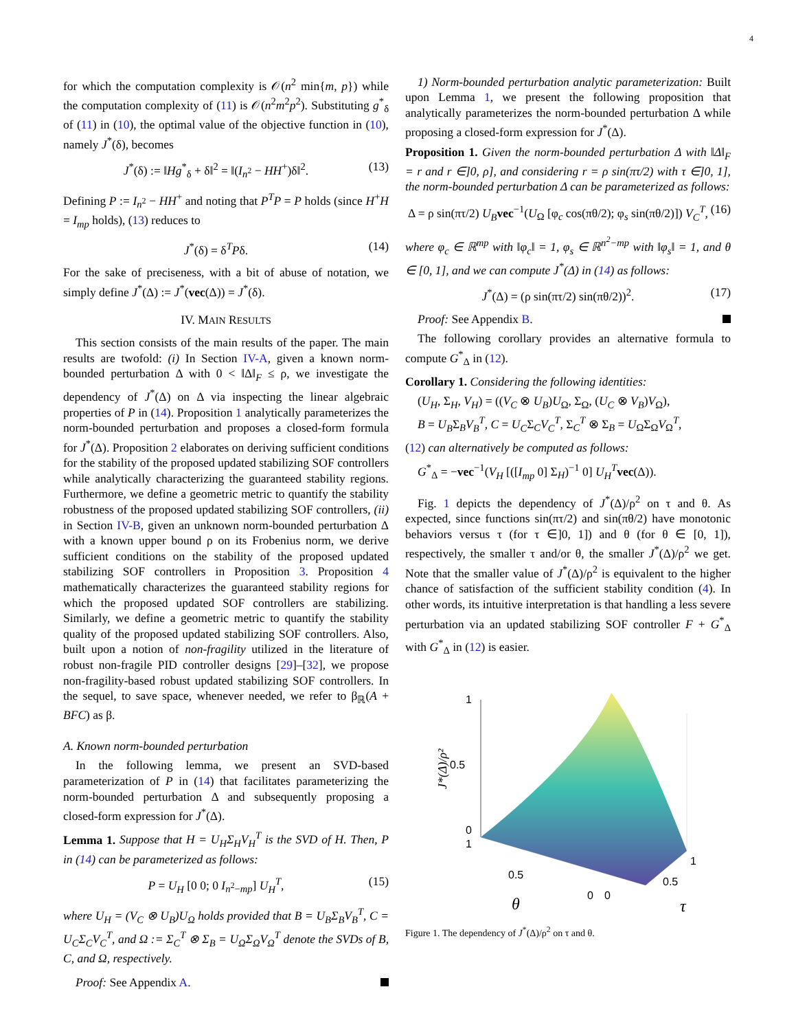4
for which the computation complexity is 𝒪(n<sup>2</sup> min{m, p}) while the computation complexity of (11) is 𝒪(n<sup>2</sup>m<sup>2</sup>p<sup>2</sup>). Substituting g<sup>*</sup><sub>δ</sub> of (11) in (10), the optimal value of the objective function in (10), namely J<sup>*</sup>(δ), becomes
J<sup>*</sup>(δ) := ‖Hg<sup>*</sup><sub>δ</sub> + δ‖<sup>2</sup> = ‖(I<sub>n<sup>2</sup></sub> − HH<sup>+</sup>)δ‖<sup>2</sup>. (13)
Defining P := I<sub>n<sup>2</sup></sub> − HH<sup>+</sup> and noting that P<sup>T</sup>P = P holds (since H<sup>+</sup>H = I<sub>mp</sub> holds), (13) reduces to
J<sup>*</sup>(δ) = δ<sup>T</sup>Pδ. (14)
For the sake of preciseness, with a bit of abuse of notation, we simply define J<sup>*</sup>(Δ) := J<sup>*</sup>(vec(Δ)) = J<sup>*</sup>(δ).
IV. MAIN RESULTS
This section consists of the main results of the paper. The main results are twofold: (i) In Section IV-A, given a known norm-bounded perturbation Δ with 0 < ‖Δ‖<sub>F</sub> ≤ ρ, we investigate the dependency of J<sup>*</sup>(Δ) on Δ via inspecting the linear algebraic properties of P in (14). Proposition 1 analytically parameterizes the norm-bounded perturbation and proposes a closed-form formula for J<sup>*</sup>(Δ). Proposition 2 elaborates on deriving sufficient conditions for the stability of the proposed updated stabilizing SOF controllers while analytically characterizing the guaranteed stability regions. Furthermore, we define a geometric metric to quantify the stability robustness of the proposed updated stabilizing SOF controllers, (ii) in Section IV-B, given an unknown norm-bounded perturbation Δ with a known upper bound ρ on its Frobenius norm, we derive sufficient conditions on the stability of the proposed updated stabilizing SOF controllers in Proposition 3. Proposition 4 mathematically characterizes the guaranteed stability regions for which the proposed updated SOF controllers are stabilizing. Similarly, we define a geometric metric to quantify the stability quality of the proposed updated stabilizing SOF controllers. Also, built upon a notion of non-fragility utilized in the literature of robust non-fragile PID controller designs [29]–[32], we propose non-fragility-based robust updated stabilizing SOF controllers. In the sequel, to save space, whenever needed, we refer to β<sub>ℝ</sub>(A + BFC) as β.
A. Known norm-bounded perturbation
In the following lemma, we present an SVD-based parameterization of P in (14) that facilitates parameterizing the norm-bounded perturbation Δ and subsequently proposing a closed-form expression for J<sup>*</sup>(Δ).
Lemma 1. Suppose that H = U<sub>H</sub>Σ<sub>H</sub>V<sub>H</sub><sup>T</sup> is the SVD of H. Then, P in (14) can be parameterized as follows:
P = U<sub>H</sub> [0 0; 0 I<sub>n<sup>2</sup>−mp</sub>] U<sub>H</sub><sup>T</sup>, (15)
where U<sub>H</sub> = (V<sub>C</sub> ⊗ U<sub>B</sub>)U<sub>Ω</sub> holds provided that B = U<sub>B</sub>Σ<sub>B</sub>V<sub>B</sub><sup>T</sup>, C = U<sub>C</sub>Σ<sub>C</sub>V<sub>C</sub><sup>T</sup>, and Ω := Σ<sub>C</sub><sup>T</sup> ⊗ Σ<sub>B</sub> = U<sub>Ω</sub>Σ<sub>Ω</sub>V<sub>Ω</sub><sup>T</sup> denote the SVDs of B, C, and Ω, respectively.
Proof: See Appendix A.
1) Norm-bounded perturbation analytic parameterization: Built upon Lemma 1, we present the following proposition that analytically parameterizes the norm-bounded perturbation Δ while proposing a closed-form expression for J<sup>*</sup>(Δ).
Proposition 1. Given the norm-bounded perturbation Δ with ‖Δ‖<sub>F</sub> = r and r ∈]0, ρ], and considering r = ρ sin(πτ/2) with τ ∈]0, 1], the norm-bounded perturbation Δ can be parameterized as follows:
Δ = ρ sin(πτ/2) U<sub>B</sub> vec<sup>−1</sup>(U<sub>Ω</sub> [φ<sub>c</sub> cos(πθ/2); φ<sub>s</sub> sin(πθ/2)]) V<sub>C</sub><sup>T</sup>, (16)
where φ<sub>c</sub> ∈ ℝ<sup>mp</sup> with ‖φ<sub>c</sub>‖ = 1, φ<sub>s</sub> ∈ ℝ<sup>n<sup>2</sup>−mp</sup> with ‖φ<sub>s</sub>‖ = 1, and θ ∈ [0, 1], and we can compute J<sup>*</sup>(Δ) in (14) as follows:
J<sup>*</sup>(Δ) = (ρ sin(πτ/2) sin(πθ/2))<sup>2</sup>. (17)
Proof: See Appendix B.
The following corollary provides an alternative formula to compute G<sup>*</sup><sub>Δ</sub> in (12).
Corollary 1. Considering the following identities:
(U<sub>H</sub>, Σ<sub>H</sub>, V<sub>H</sub>) = ((V<sub>C</sub> ⊗ U<sub>B</sub>)U<sub>Ω</sub>, Σ<sub>Ω</sub>, (U<sub>C</sub> ⊗ V<sub>B</sub>)V<sub>Ω</sub>),
B = U<sub>B</sub>Σ<sub>B</sub>V<sub>B</sub><sup>T</sup>, C = U<sub>C</sub>Σ<sub>C</sub>V<sub>C</sub><sup>T</sup>, Σ<sub>C</sub><sup>T</sup> ⊗ Σ<sub>B</sub> = U<sub>Ω</sub>Σ<sub>Ω</sub>V<sub>Ω</sub><sup>T</sup>,
(12) can alternatively be computed as follows:
G<sup>*</sup><sub>Δ</sub> = −vec<sup>−1</sup>(V<sub>H</sub> [([I<sub>mp</sub> 0] Σ<sub>H</sub>)<sup>−1</sup> 0] U<sub>H</sub><sup>T</sup> vec(Δ)).
Fig. 1 depicts the dependency of J<sup>*</sup>(Δ)/ρ<sup>2</sup> on τ and θ. As expected, since functions sin(πτ/2) and sin(πθ/2) have monotonic behaviors versus τ (for τ ∈]0, 1]) and θ (for θ ∈ [0, 1]), respectively, the smaller τ and/or θ, the smaller J<sup>*</sup>(Δ)/ρ<sup>2</sup> we get. Note that the smaller value of J<sup>*</sup>(Δ)/ρ<sup>2</sup> is equivalent to the higher chance of satisfaction of the sufficient stability condition (4). In other words, its intuitive interpretation is that handling a less severe perturbation via an updated stabilizing SOF controller F + G<sup>*</sup><sub>Δ</sub> with G<sup>*</sup><sub>Δ</sub> in (12) is easier.
1
0.5
0
1
0.5
0
0
1
0.5
θ
τ
J*(Δ)/ρ²
Figure 1. The dependency of J<sup>*</sup>(Δ)/ρ<sup>2</sup> on τ and θ.